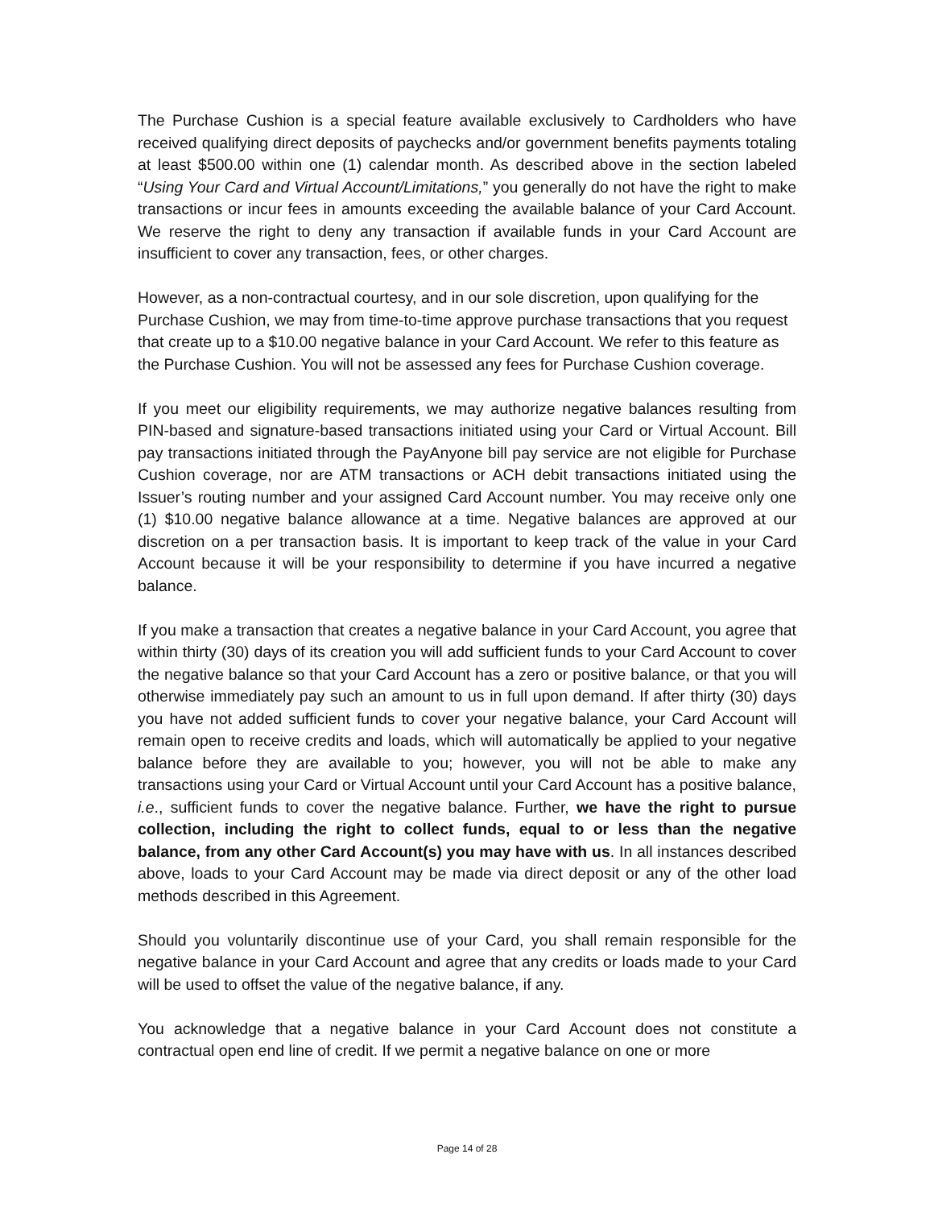The Purchase Cushion is a special feature available exclusively to Cardholders who have received qualifying direct deposits of paychecks and/or government benefits payments totaling at least $500.00 within one (1) calendar month. As described above in the section labeled “Using Your Card and Virtual Account/Limitations,” you generally do not have the right to make transactions or incur fees in amounts exceeding the available balance of your Card Account. We reserve the right to deny any transaction if available funds in your Card Account are insufficient to cover any transaction, fees, or other charges.
However, as a non-contractual courtesy, and in our sole discretion, upon qualifying for the Purchase Cushion, we may from time-to-time approve purchase transactions that you request that create up to a $10.00 negative balance in your Card Account. We refer to this feature as the Purchase Cushion. You will not be assessed any fees for Purchase Cushion coverage.
If you meet our eligibility requirements, we may authorize negative balances resulting from PIN-based and signature-based transactions initiated using your Card or Virtual Account. Bill pay transactions initiated through the PayAnyone bill pay service are not eligible for Purchase Cushion coverage, nor are ATM transactions or ACH debit transactions initiated using the Issuer’s routing number and your assigned Card Account number. You may receive only one (1) $10.00 negative balance allowance at a time. Negative balances are approved at our discretion on a per transaction basis. It is important to keep track of the value in your Card Account because it will be your responsibility to determine if you have incurred a negative balance.
If you make a transaction that creates a negative balance in your Card Account, you agree that within thirty (30) days of its creation you will add sufficient funds to your Card Account to cover the negative balance so that your Card Account has a zero or positive balance, or that you will otherwise immediately pay such an amount to us in full upon demand. If after thirty (30) days you have not added sufficient funds to cover your negative balance, your Card Account will remain open to receive credits and loads, which will automatically be applied to your negative balance before they are available to you; however, you will not be able to make any transactions using your Card or Virtual Account until your Card Account has a positive balance, i.e., sufficient funds to cover the negative balance. Further, we have the right to pursue collection, including the right to collect funds, equal to or less than the negative balance, from any other Card Account(s) you may have with us. In all instances described above, loads to your Card Account may be made via direct deposit or any of the other load methods described in this Agreement.
Should you voluntarily discontinue use of your Card, you shall remain responsible for the negative balance in your Card Account and agree that any credits or loads made to your Card will be used to offset the value of the negative balance, if any.
You acknowledge that a negative balance in your Card Account does not constitute a contractual open end line of credit. If we permit a negative balance on one or more
Page 14 of 28